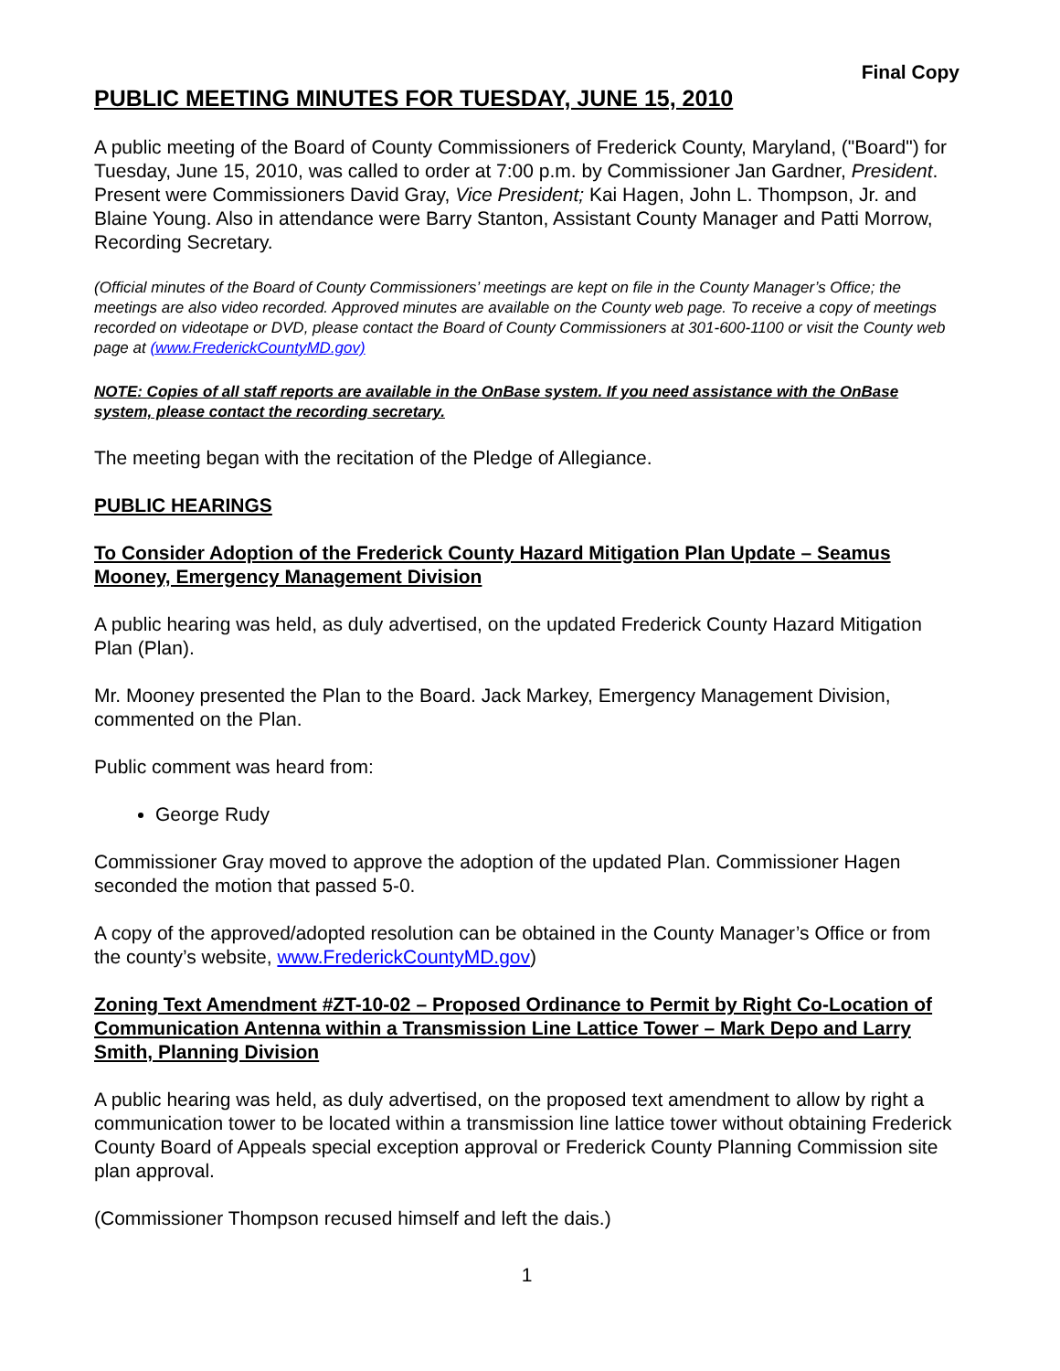Final Copy
PUBLIC MEETING MINUTES FOR TUESDAY, JUNE 15, 2010
A public meeting of the Board of County Commissioners of Frederick County, Maryland, ("Board") for Tuesday, June 15, 2010, was called to order at 7:00 p.m. by Commissioner Jan Gardner, President. Present were Commissioners David Gray, Vice President; Kai Hagen, John L. Thompson, Jr. and Blaine Young. Also in attendance were Barry Stanton, Assistant County Manager and Patti Morrow, Recording Secretary.
(Official minutes of the Board of County Commissioners’ meetings are kept on file in the County Manager’s Office; the meetings are also video recorded. Approved minutes are available on the County web page. To receive a copy of meetings recorded on videotape or DVD, please contact the Board of County Commissioners at 301-600-1100 or visit the County web page at (www.FrederickCountyMD.gov)
NOTE: Copies of all staff reports are available in the OnBase system. If you need assistance with the OnBase system, please contact the recording secretary.
The meeting began with the recitation of the Pledge of Allegiance.
PUBLIC HEARINGS
To Consider Adoption of the Frederick County Hazard Mitigation Plan Update – Seamus Mooney, Emergency Management Division
A public hearing was held, as duly advertised, on the updated Frederick County Hazard Mitigation Plan (Plan).
Mr. Mooney presented the Plan to the Board. Jack Markey, Emergency Management Division, commented on the Plan.
Public comment was heard from:
George Rudy
Commissioner Gray moved to approve the adoption of the updated Plan. Commissioner Hagen seconded the motion that passed 5-0.
A copy of the approved/adopted resolution can be obtained in the County Manager’s Office or from the county’s website, www.FrederickCountyMD.gov)
Zoning Text Amendment #ZT-10-02 – Proposed Ordinance to Permit by Right Co-Location of Communication Antenna within a Transmission Line Lattice Tower – Mark Depo and Larry Smith, Planning Division
A public hearing was held, as duly advertised, on the proposed text amendment to allow by right a communication tower to be located within a transmission line lattice tower without obtaining Frederick County Board of Appeals special exception approval or Frederick County Planning Commission site plan approval.
(Commissioner Thompson recused himself and left the dais.)
1